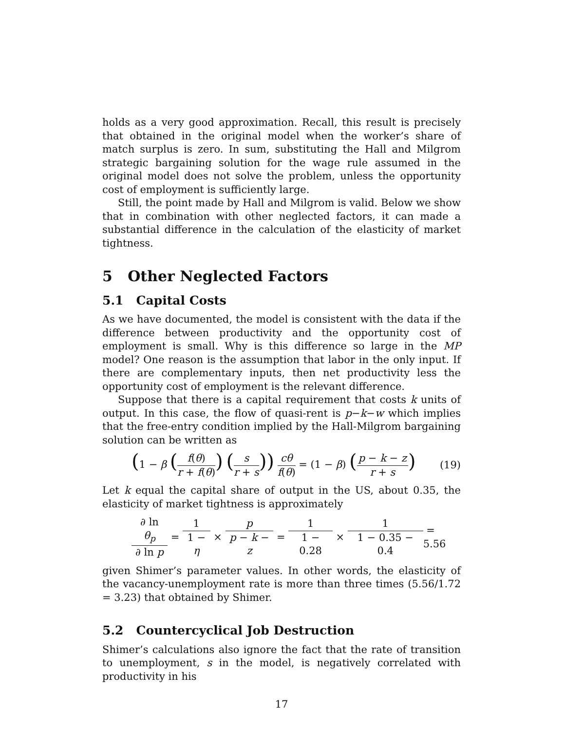holds as a very good approximation. Recall, this result is precisely that obtained in the original model when the worker’s share of match surplus is zero. In sum, substituting the Hall and Milgrom strategic bargaining solution for the wage rule assumed in the original model does not solve the problem, unless the opportunity cost of employment is sufficiently large.
Still, the point made by Hall and Milgrom is valid. Below we show that in combination with other neglected factors, it can made a substantial difference in the calculation of the elasticity of market tightness.
5 Other Neglected Factors
5.1 Capital Costs
As we have documented, the model is consistent with the data if the difference between productivity and the opportunity cost of employment is small. Why is this difference so large in the MP model? One reason is the assumption that labor in the only input. If there are complementary inputs, then net productivity less the opportunity cost of employment is the relevant difference.
Suppose that there is a capital requirement that costs k units of output. In this case, the flow of quasi-rent is p−k−w which implies that the free-entry condition implied by the Hall-Milgrom bargaining solution can be written as
(1 − β (f(θ) r + f(θ)) (s r + s)) cθ f(θ) = (1 − β) (p − k − z r + s)
(19)
Let k equal the capital share of output in the US, about 0.35, the elasticity of market tightness is approximately
∂ ln θ<sub>p</sub> ∂ ln p = 1 1 − η × p p − k − z = 1 1 − 0.28 × 1 1 − 0.35 − 0.4 = 5.56
given Shimer’s parameter values. In other words, the elasticity of the vacancy-unemployment rate is more than three times (5.56/1.72 = 3.23) that obtained by Shimer.
5.2 Countercyclical Job Destruction
Shimer’s calculations also ignore the fact that the rate of transition to unemployment, s in the model, is negatively correlated with productivity in his
17